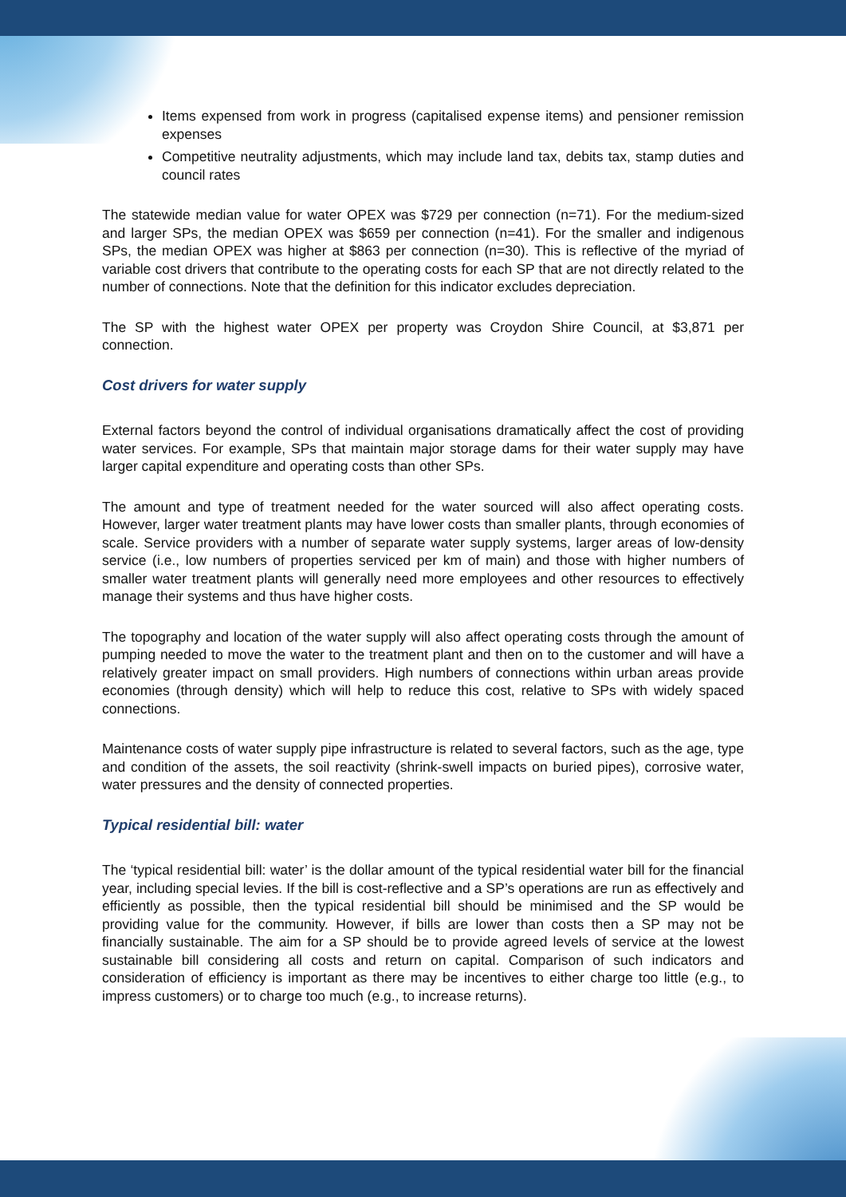Items expensed from work in progress (capitalised expense items) and pensioner remission expenses
Competitive neutrality adjustments, which may include land tax, debits tax, stamp duties and council rates
The statewide median value for water OPEX was $729 per connection (n=71). For the medium-sized and larger SPs, the median OPEX was $659 per connection (n=41). For the smaller and indigenous SPs, the median OPEX was higher at $863 per connection (n=30). This is reflective of the myriad of variable cost drivers that contribute to the operating costs for each SP that are not directly related to the number of connections. Note that the definition for this indicator excludes depreciation.
The SP with the highest water OPEX per property was Croydon Shire Council, at $3,871 per connection.
Cost drivers for water supply
External factors beyond the control of individual organisations dramatically affect the cost of providing water services. For example, SPs that maintain major storage dams for their water supply may have larger capital expenditure and operating costs than other SPs.
The amount and type of treatment needed for the water sourced will also affect operating costs. However, larger water treatment plants may have lower costs than smaller plants, through economies of scale. Service providers with a number of separate water supply systems, larger areas of low-density service (i.e., low numbers of properties serviced per km of main) and those with higher numbers of smaller water treatment plants will generally need more employees and other resources to effectively manage their systems and thus have higher costs.
The topography and location of the water supply will also affect operating costs through the amount of pumping needed to move the water to the treatment plant and then on to the customer and will have a relatively greater impact on small providers. High numbers of connections within urban areas provide economies (through density) which will help to reduce this cost, relative to SPs with widely spaced connections.
Maintenance costs of water supply pipe infrastructure is related to several factors, such as the age, type and condition of the assets, the soil reactivity (shrink-swell impacts on buried pipes), corrosive water, water pressures and the density of connected properties.
Typical residential bill: water
The ‘typical residential bill: water’ is the dollar amount of the typical residential water bill for the financial year, including special levies. If the bill is cost-reflective and a SP’s operations are run as effectively and efficiently as possible, then the typical residential bill should be minimised and the SP would be providing value for the community. However, if bills are lower than costs then a SP may not be financially sustainable. The aim for a SP should be to provide agreed levels of service at the lowest sustainable bill considering all costs and return on capital. Comparison of such indicators and consideration of efficiency is important as there may be incentives to either charge too little (e.g., to impress customers) or to charge too much (e.g., to increase returns).